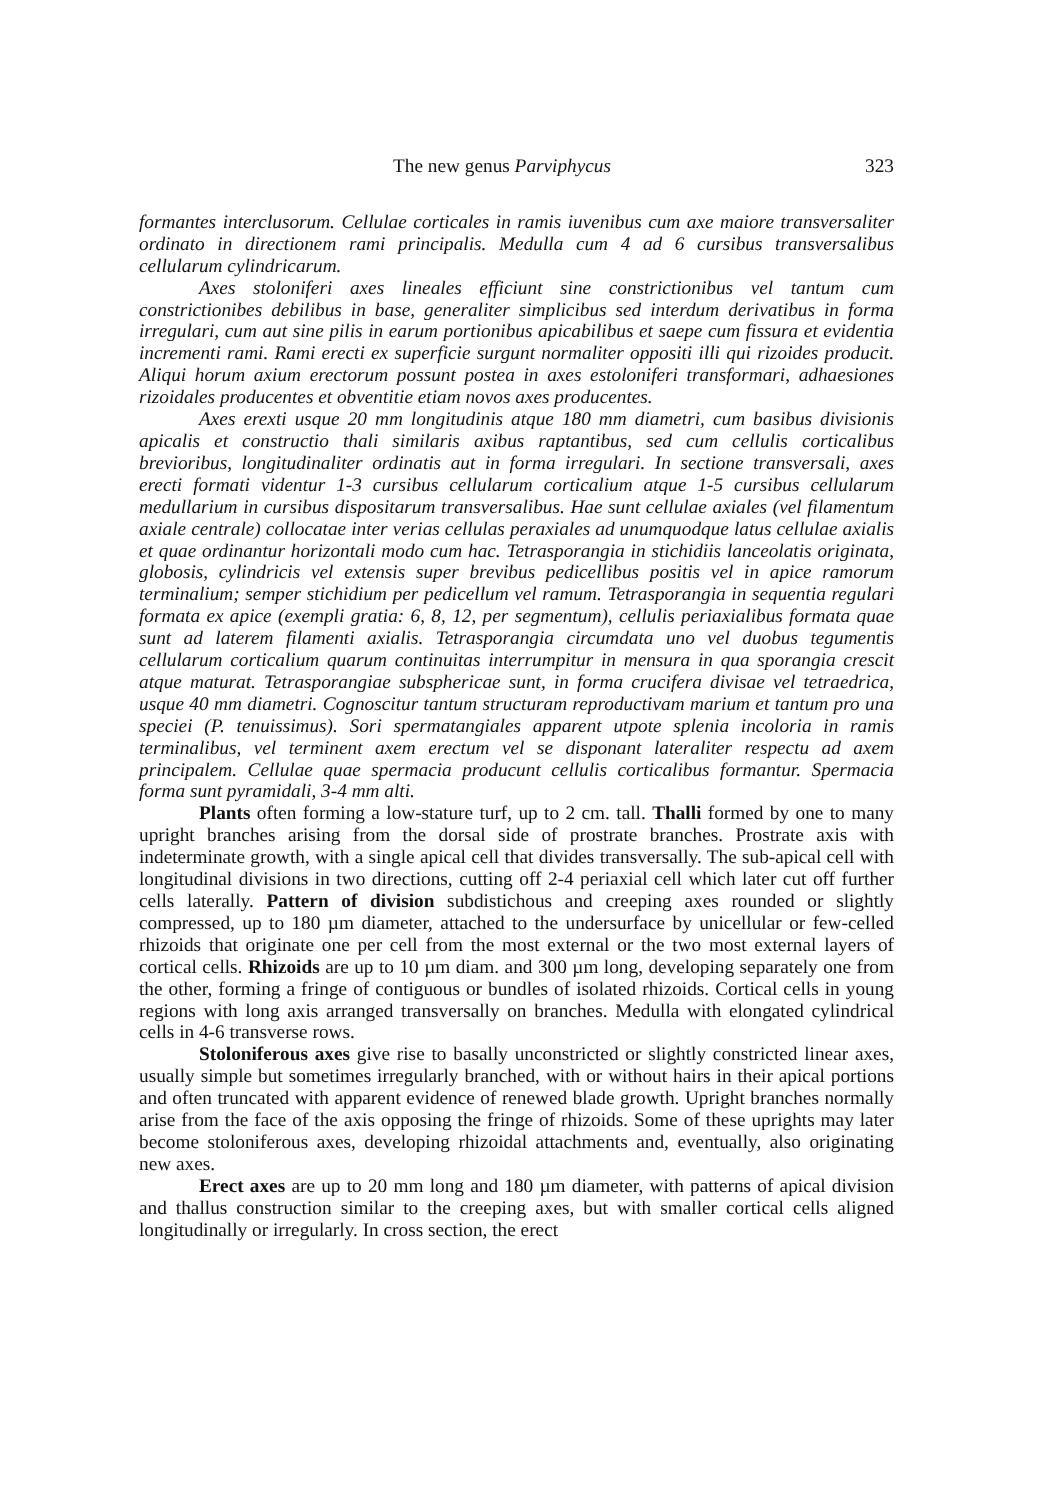The new genus Parviphycus 323
formantes interclusorum. Cellulae corticales in ramis iuvenibus cum axe maiore transversaliter ordinato in directionem rami principalis. Medulla cum 4 ad 6 cursibus transversalibus cellularum cylindricarum.
Axes stoloniferi axes lineales efficiunt sine constrictionibus vel tantum cum constrictionibes debilibus in base, generaliter simplicibus sed interdum derivatibus in forma irregulari, cum aut sine pilis in earum portionibus apicabilibus et saepe cum fissura et evidentia incrementi rami. Rami erecti ex superficie surgunt normaliter oppositi illi qui rizoides producit. Aliqui horum axium erectorum possunt postea in axes estoloniferi transformari, adhaesiones rizoidales producentes et obventitie etiam novos axes producentes.
Axes erexti usque 20 mm longitudinis atque 180 mm diametri, cum basibus divisionis apicalis et constructio thali similaris axibus raptantibus, sed cum cellulis corticalibus brevioribus, longitudinaliter ordinatis aut in forma irregulari. In sectione transversali, axes erecti formati videntur 1-3 cursibus cellularum corticalium atque 1-5 cursibus cellularum medullarium in cursibus dispositarum transversalibus. Hae sunt cellulae axiales (vel filamentum axiale centrale) collocatae inter verias cellulas peraxiales ad unumquodque latus cellulae axialis et quae ordinantur horizontali modo cum hac. Tetrasporangia in stichidiis lanceolatis originata, globosis, cylindricis vel extensis super brevibus pedicellibus positis vel in apice ramorum terminalium; semper stichidium per pedicellum vel ramum. Tetrasporangia in sequentia regulari formata ex apice (exempli gratia: 6, 8, 12, per segmentum), cellulis periaxialibus formata quae sunt ad laterem filamenti axialis. Tetrasporangia circumdata uno vel duobus tegumentis cellularum corticalium quarum continuitas interrumpitur in mensura in qua sporangia crescit atque maturat. Tetrasporangiae subsphericae sunt, in forma crucifera divisae vel tetraedrica, usque 40 mm diametri. Cognoscitur tantum structuram reproductivam marium et tantum pro una speciei (P. tenuissimus). Sori spermatangiales apparent utpote splenia incoloria in ramis terminalibus, vel terminent axem erectum vel se disponant lateraliter respectu ad axem principalem. Cellulae quae spermacia producunt cellulis corticalibus formantur. Spermacia forma sunt pyramidali, 3-4 mm alti.
Plants often forming a low-stature turf, up to 2 cm. tall. Thalli formed by one to many upright branches arising from the dorsal side of prostrate branches. Prostrate axis with indeterminate growth, with a single apical cell that divides transversally. The sub-apical cell with longitudinal divisions in two directions, cutting off 2-4 periaxial cell which later cut off further cells laterally. Pattern of division subdistichous and creeping axes rounded or slightly compressed, up to 180 µm diameter, attached to the undersurface by unicellular or few-celled rhizoids that originate one per cell from the most external or the two most external layers of cortical cells. Rhizoids are up to 10 µm diam. and 300 µm long, developing separately one from the other, forming a fringe of contiguous or bundles of isolated rhizoids. Cortical cells in young regions with long axis arranged transversally on branches. Medulla with elongated cylindrical cells in 4-6 transverse rows.
Stoloniferous axes give rise to basally unconstricted or slightly constricted linear axes, usually simple but sometimes irregularly branched, with or without hairs in their apical portions and often truncated with apparent evidence of renewed blade growth. Upright branches normally arise from the face of the axis opposing the fringe of rhizoids. Some of these uprights may later become stoloniferous axes, developing rhizoidal attachments and, eventually, also originating new axes.
Erect axes are up to 20 mm long and 180 µm diameter, with patterns of apical division and thallus construction similar to the creeping axes, but with smaller cortical cells aligned longitudinally or irregularly. In cross section, the erect